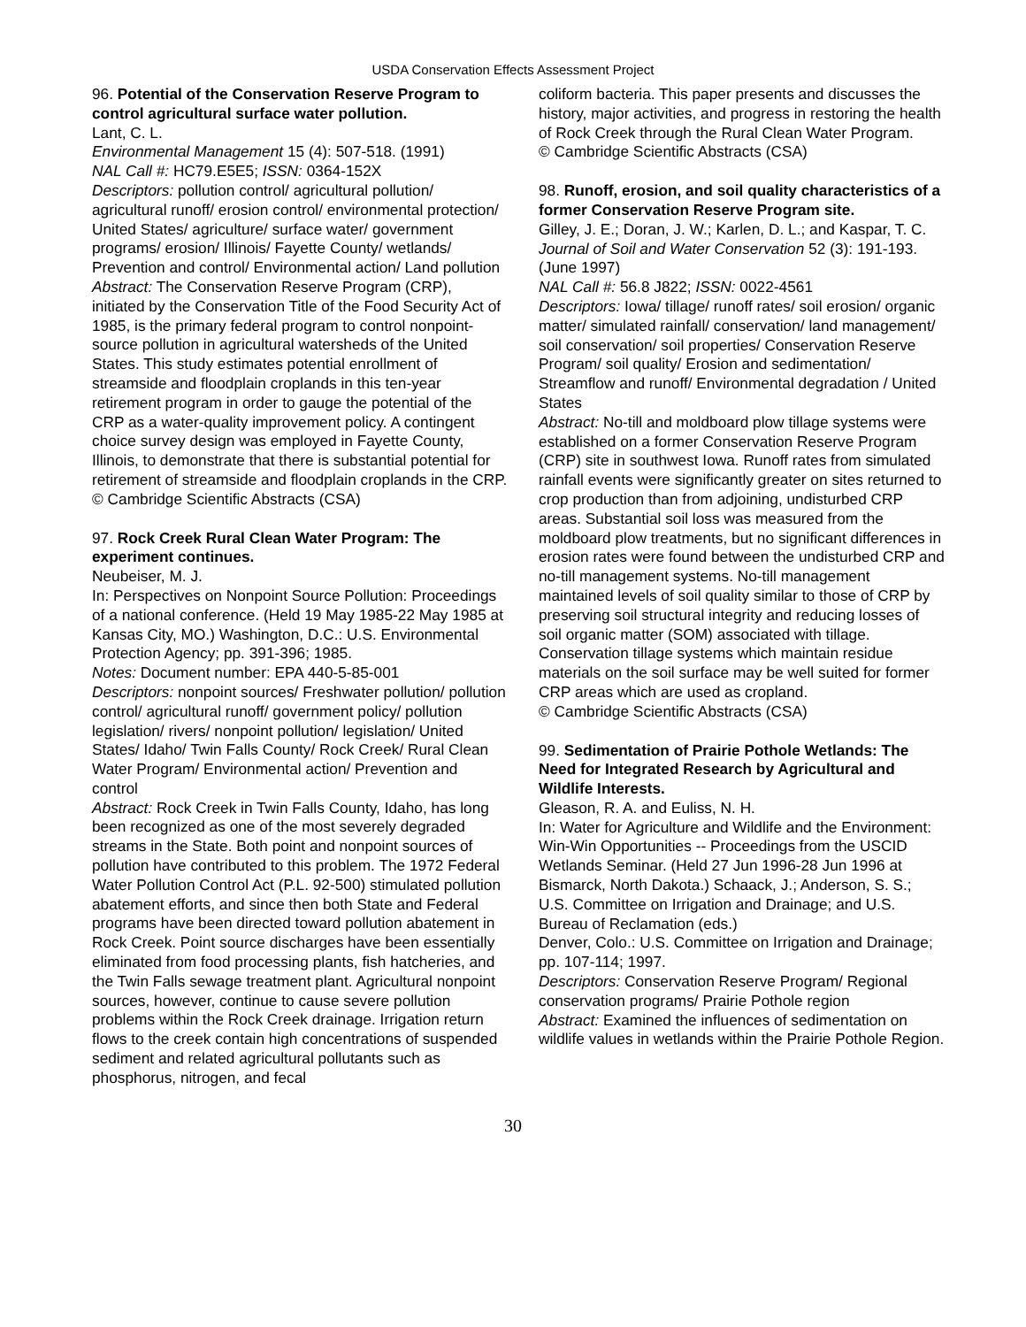USDA Conservation Effects Assessment Project
96. Potential of the Conservation Reserve Program to control agricultural surface water pollution.
Lant, C. L.
Environmental Management 15 (4): 507-518. (1991)
NAL Call #: HC79.E5E5; ISSN: 0364-152X
Descriptors: pollution control/ agricultural pollution/ agricultural runoff/ erosion control/ environmental protection/ United States/ agriculture/ surface water/ government programs/ erosion/ Illinois/ Fayette County/ wetlands/ Prevention and control/ Environmental action/ Land pollution
Abstract: The Conservation Reserve Program (CRP), initiated by the Conservation Title of the Food Security Act of 1985, is the primary federal program to control nonpoint-source pollution in agricultural watersheds of the United States. This study estimates potential enrollment of streamside and floodplain croplands in this ten-year retirement program in order to gauge the potential of the CRP as a water-quality improvement policy. A contingent choice survey design was employed in Fayette County, Illinois, to demonstrate that there is substantial potential for retirement of streamside and floodplain croplands in the CRP.
© Cambridge Scientific Abstracts (CSA)
97. Rock Creek Rural Clean Water Program: The experiment continues.
Neubeiser, M. J.
In: Perspectives on Nonpoint Source Pollution: Proceedings of a national conference. (Held 19 May 1985-22 May 1985 at Kansas City, MO.) Washington, D.C.: U.S. Environmental Protection Agency; pp. 391-396; 1985.
Notes: Document number: EPA 440-5-85-001
Descriptors: nonpoint sources/ Freshwater pollution/ pollution control/ agricultural runoff/ government policy/ pollution legislation/ rivers/ nonpoint pollution/ legislation/ United States/ Idaho/ Twin Falls County/ Rock Creek/ Rural Clean Water Program/ Environmental action/ Prevention and control
Abstract: Rock Creek in Twin Falls County, Idaho, has long been recognized as one of the most severely degraded streams in the State. Both point and nonpoint sources of pollution have contributed to this problem. The 1972 Federal Water Pollution Control Act (P.L. 92-500) stimulated pollution abatement efforts, and since then both State and Federal programs have been directed toward pollution abatement in Rock Creek. Point source discharges have been essentially eliminated from food processing plants, fish hatcheries, and the Twin Falls sewage treatment plant. Agricultural nonpoint sources, however, continue to cause severe pollution problems within the Rock Creek drainage. Irrigation return flows to the creek contain high concentrations of suspended sediment and related agricultural pollutants such as phosphorus, nitrogen, and fecal
coliform bacteria. This paper presents and discusses the history, major activities, and progress in restoring the health of Rock Creek through the Rural Clean Water Program.
© Cambridge Scientific Abstracts (CSA)
98. Runoff, erosion, and soil quality characteristics of a former Conservation Reserve Program site.
Gilley, J. E.; Doran, J. W.; Karlen, D. L.; and Kaspar, T. C.
Journal of Soil and Water Conservation 52 (3): 191-193. (June 1997)
NAL Call #: 56.8 J822; ISSN: 0022-4561
Descriptors: Iowa/ tillage/ runoff rates/ soil erosion/ organic matter/ simulated rainfall/ conservation/ land management/ soil conservation/ soil properties/ Conservation Reserve Program/ soil quality/ Erosion and sedimentation/ Streamflow and runoff/ Environmental degradation / United States
Abstract: No-till and moldboard plow tillage systems were established on a former Conservation Reserve Program (CRP) site in southwest Iowa. Runoff rates from simulated rainfall events were significantly greater on sites returned to crop production than from adjoining, undisturbed CRP areas. Substantial soil loss was measured from the moldboard plow treatments, but no significant differences in erosion rates were found between the undisturbed CRP and no-till management systems. No-till management maintained levels of soil quality similar to those of CRP by preserving soil structural integrity and reducing losses of soil organic matter (SOM) associated with tillage. Conservation tillage systems which maintain residue materials on the soil surface may be well suited for former CRP areas which are used as cropland.
© Cambridge Scientific Abstracts (CSA)
99. Sedimentation of Prairie Pothole Wetlands: The Need for Integrated Research by Agricultural and Wildlife Interests.
Gleason, R. A. and Euliss, N. H.
In: Water for Agriculture and Wildlife and the Environment: Win-Win Opportunities -- Proceedings from the USCID Wetlands Seminar. (Held 27 Jun 1996-28 Jun 1996 at Bismarck, North Dakota.) Schaack, J.; Anderson, S. S.; U.S. Committee on Irrigation and Drainage; and U.S. Bureau of Reclamation (eds.)
Denver, Colo.: U.S. Committee on Irrigation and Drainage; pp. 107-114; 1997.
Descriptors: Conservation Reserve Program/ Regional conservation programs/ Prairie Pothole region
Abstract: Examined the influences of sedimentation on wildlife values in wetlands within the Prairie Pothole Region.
30